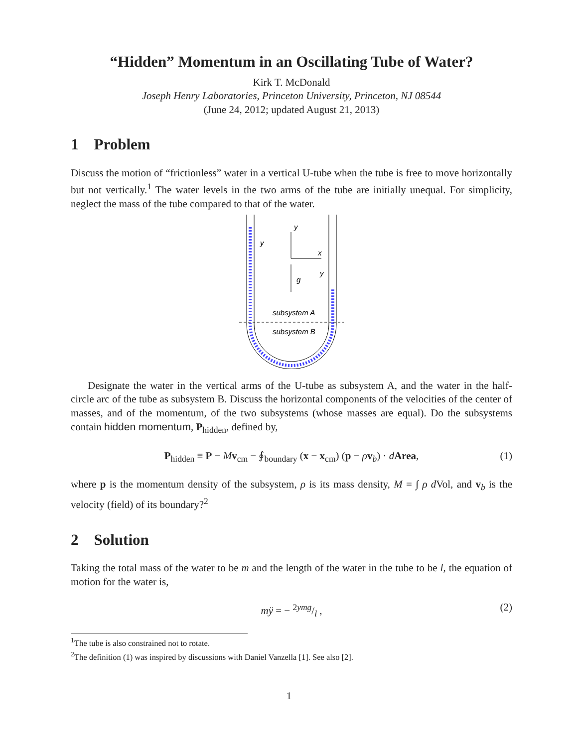“Hidden” Momentum in an Oscillating Tube of Water?
Kirk T. McDonald
Joseph Henry Laboratories, Princeton University, Princeton, NJ 08544
(June 24, 2012; updated August 21, 2013)
1 Problem
Discuss the motion of “frictionless” water in a vertical U-tube when the tube is free to move horizontally but not vertically.<sup>1</sup> The water levels in the two arms of the tube are initially unequal. For simplicity, neglect the mass of the tube compared to that of the water.
y
x
g
y
y
subsystem A
subsystem B
Designate the water in the vertical arms of the U-tube as subsystem A, and the water in the half-circle arc of the tube as subsystem B. Discuss the horizontal components of the velocities of the center of masses, and of the momentum, of the two subsystems (whose masses are equal). Do the subsystems contain hidden momentum, P<sub>hidden</sub>, defined by,
P<sub>hidden</sub> ≡ P − Mv<sub>cm</sub> − ∮<sub>boundary</sub> (x − x<sub>cm</sub>) (p − ρv<sub>b</sub>) · dArea, (1)
where p is the momentum density of the subsystem, ρ is its mass density, M = ∫ ρ d Vol, and v<sub>b</sub> is the velocity (field) of its boundary?<sup>2</sup>
2 Solution
Taking the total mass of the water to be m and the length of the water in the tube to be l, the equation of motion for the water is,
mÿ = − 2ymg/l , (2)
<sup>1</sup> The tube is also constrained not to rotate.
<sup>2</sup> The definition (1) was inspired by discussions with Daniel Vanzella [1]. See also [2].
1